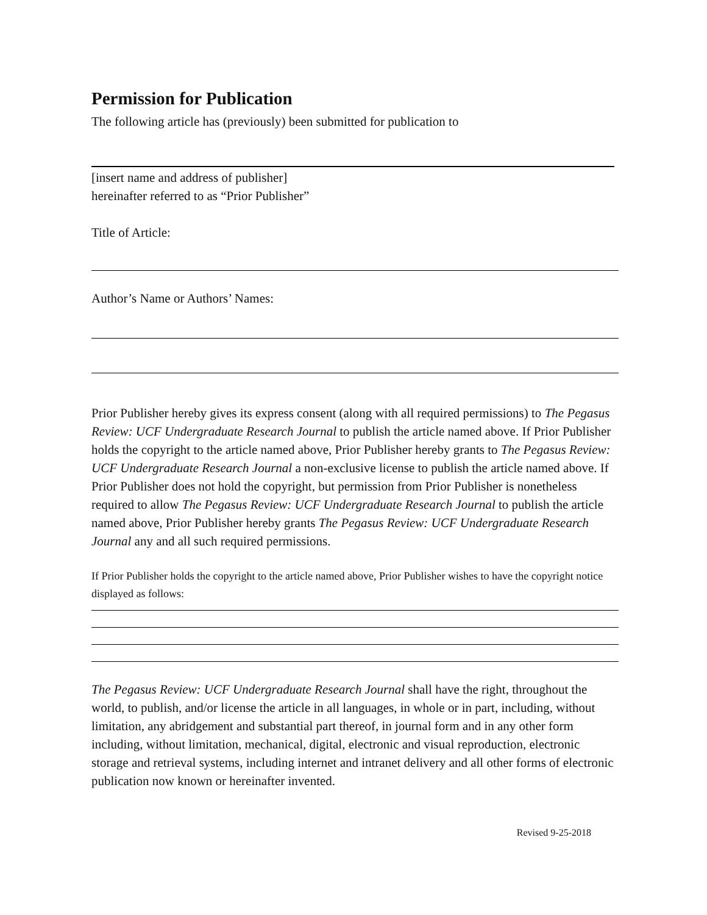Permission for Publication
The following article has (previously) been submitted for publication to
[insert name and address of publisher]
hereinafter referred to as “Prior Publisher”
Title of Article:
Author’s Name or Authors’ Names:
Prior Publisher hereby gives its express consent (along with all required permissions) to The Pegasus Review: UCF Undergraduate Research Journal to publish the article named above. If Prior Publisher holds the copyright to the article named above, Prior Publisher hereby grants to The Pegasus Review: UCF Undergraduate Research Journal a non-exclusive license to publish the article named above. If Prior Publisher does not hold the copyright, but permission from Prior Publisher is nonetheless required to allow The Pegasus Review: UCF Undergraduate Research Journal to publish the article named above, Prior Publisher hereby grants The Pegasus Review: UCF Undergraduate Research Journal any and all such required permissions.
If Prior Publisher holds the copyright to the article named above, Prior Publisher wishes to have the copyright notice displayed as follows:
The Pegasus Review: UCF Undergraduate Research Journal shall have the right, throughout the world, to publish, and/or license the article in all languages, in whole or in part, including, without limitation, any abridgement and substantial part thereof, in journal form and in any other form including, without limitation, mechanical, digital, electronic and visual reproduction, electronic storage and retrieval systems, including internet and intranet delivery and all other forms of electronic publication now known or hereinafter invented.
Revised 9-25-2018